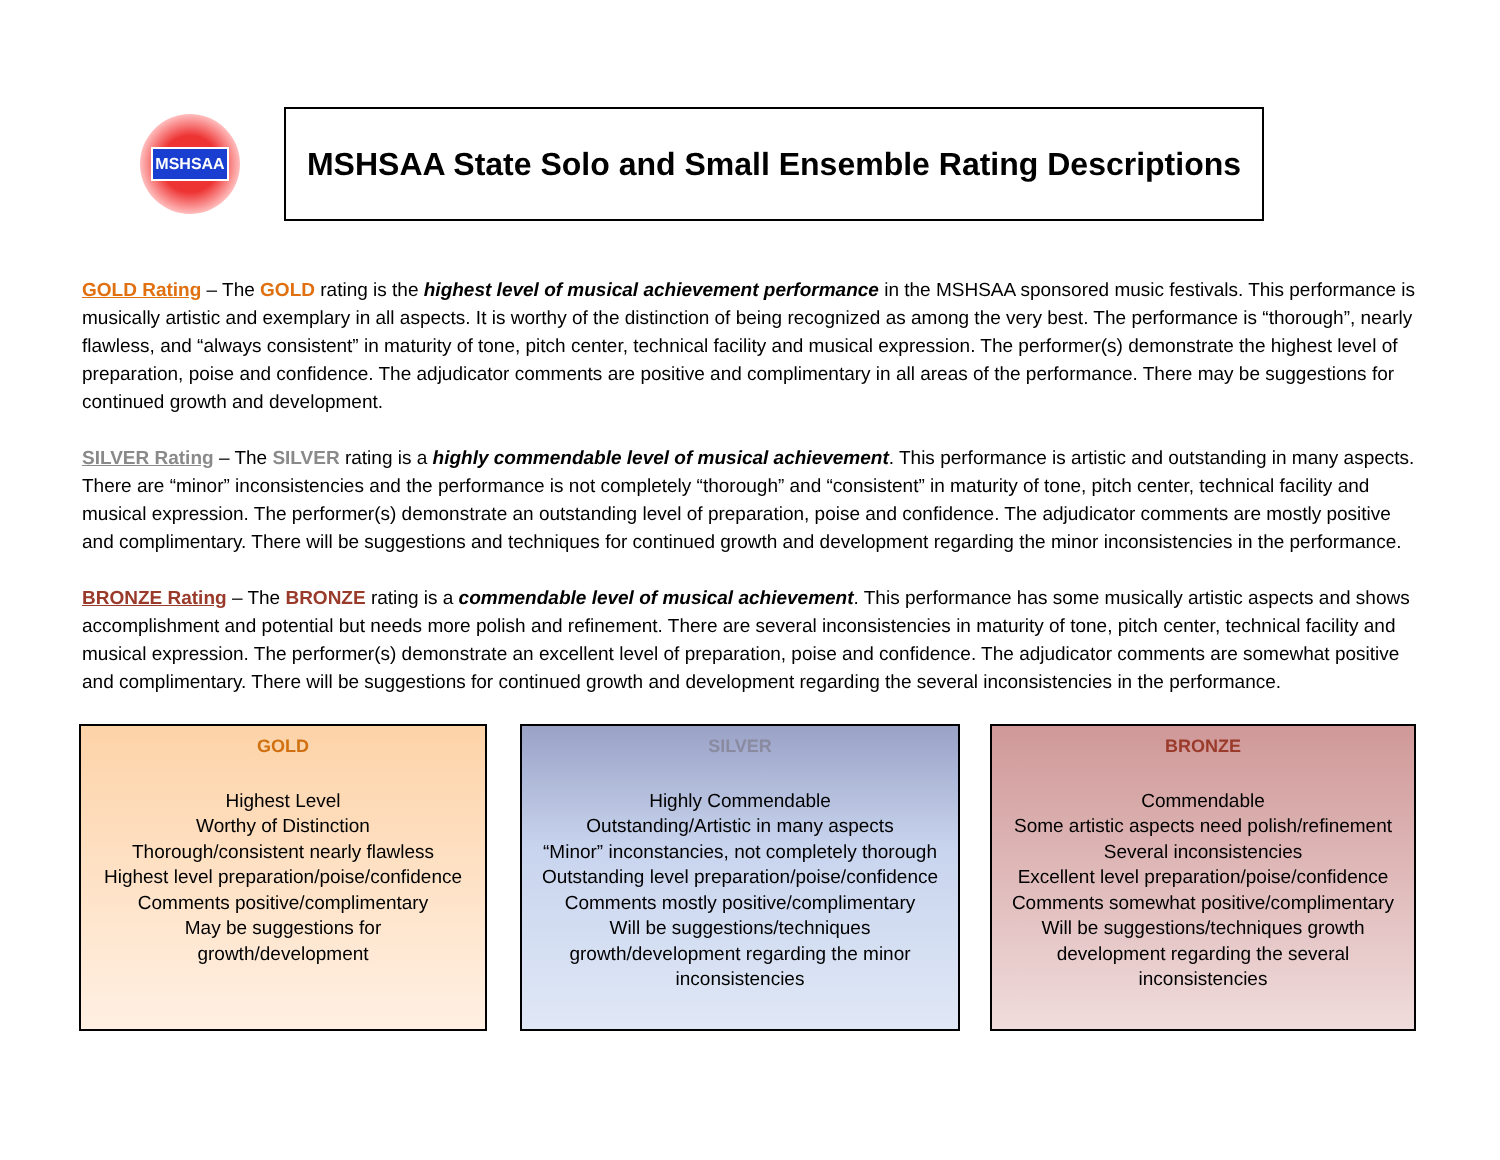MSHSAA
MSHSAA State Solo and Small Ensemble Rating Descriptions
GOLD Rating – The GOLD rating is the highest level of musical achievement performance in the MSHSAA sponsored music festivals. This performance is musically artistic and exemplary in all aspects. It is worthy of the distinction of being recognized as among the very best. The performance is “thorough”, nearly flawless, and “always consistent” in maturity of tone, pitch center, technical facility and musical expression. The performer(s) demonstrate the highest level of preparation, poise and confidence. The adjudicator comments are positive and complimentary in all areas of the performance. There may be suggestions for continued growth and development.
SILVER Rating – The SILVER rating is a highly commendable level of musical achievement. This performance is artistic and outstanding in many aspects. There are “minor” inconsistencies and the performance is not completely “thorough” and “consistent” in maturity of tone, pitch center, technical facility and musical expression. The performer(s) demonstrate an outstanding level of preparation, poise and confidence. The adjudicator comments are mostly positive and complimentary. There will be suggestions and techniques for continued growth and development regarding the minor inconsistencies in the performance.
BRONZE Rating – The BRONZE rating is a commendable level of musical achievement. This performance has some musically artistic aspects and shows accomplishment and potential but needs more polish and refinement. There are several inconsistencies in maturity of tone, pitch center, technical facility and musical expression. The performer(s) demonstrate an excellent level of preparation, poise and confidence. The adjudicator comments are somewhat positive and complimentary. There will be suggestions for continued growth and development regarding the several inconsistencies in the performance.
GOLD
Highest Level
Worthy of Distinction
Thorough/consistent nearly flawless
Highest level preparation/poise/confidence
Comments positive/complimentary
May be suggestions for
growth/development
SILVER
Highly Commendable
Outstanding/Artistic in many aspects
“Minor” inconstancies, not completely thorough
Outstanding level preparation/poise/confidence
Comments mostly positive/complimentary
Will be suggestions/techniques
growth/development regarding the minor
inconsistencies
BRONZE
Commendable
Some artistic aspects need polish/refinement
Several inconsistencies
Excellent level preparation/poise/confidence
Comments somewhat positive/complimentary
Will be suggestions/techniques growth
development regarding the several
inconsistencies